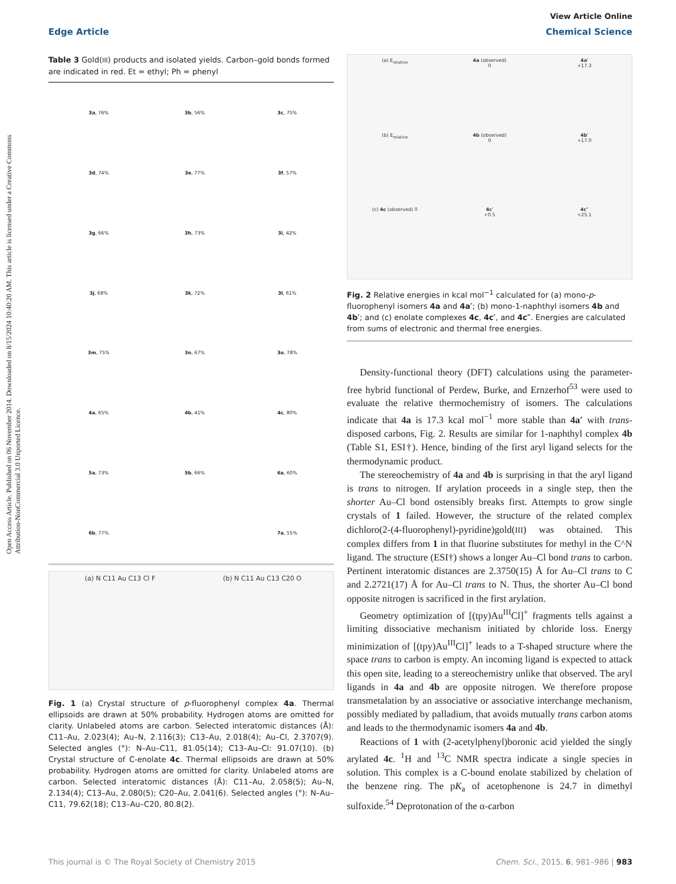Open Access Article. Published on 06 November 2014. Downloaded on 8/15/2024 10:40:20 AM. This article is licensed under a Creative Commons Attribution-NonCommercial 3.0 Unported Licence.
View Article Online
Edge Article Chemical Science
Table 3 Gold(III) products and isolated yields. Carbon–gold bonds formed are indicated in red. Et = ethyl; Ph = phenyl
| 3a , 76% | 3b , 56% | 3c , 75% |
| 3d , 74% | 3e , 77% | 3f , 57% |
| 3g , 66% | 3h , 73% | 3i , 42% |
| 3j , 68% | 3k , 72% | 3l , 61% |
| 3m , 75% | 3n , 67% | 3o , 78% |
| 4a , 65% | 4b , 41% | 4c , 80% |
| 5a , 73% | 5b , 66% | 6a , 60% |
| 6b , 77% | | 7a , 55% |
(a) N C11 Au C13 Cl F
(b) N C11 Au C13 C20 O
Fig. 1 (a) Crystal structure of p-fluorophenyl complex 4a. Thermal ellipsoids are drawn at 50% probability. Hydrogen atoms are omitted for clarity. Unlabeled atoms are carbon. Selected interatomic distances (Å): C11–Au, 2.023(4); Au–N, 2.116(3); C13–Au, 2.018(4); Au–Cl, 2.3707(9). Selected angles (°): N–Au–C11, 81.05(14); C13–Au–Cl: 91.07(10). (b) Crystal structure of C-enolate 4c. Thermal ellipsoids are drawn at 50% probability. Hydrogen atoms are omitted for clarity. Unlabeled atoms are carbon. Selected interatomic distances (Å): C11–Au, 2.058(5); Au–N, 2.134(4); C13–Au, 2.080(5); C20–Au, 2.041(6). Selected angles (°): N–Au–C11, 79.62(18); C13–Au–C20, 80.8(2).
(a) E<sub>relative</sub>
4a (observed)
0
4a′
+17.3
(b) E<sub>relative</sub>
4b (observed)
0
4b′
+17.0
(c) 4c (observed) 0
4c′
+0.5
4c″
+25.1
Fig. 2 Relative energies in kcal mol<sup>−1</sup> calculated for (a) mono-p-fluorophenyl isomers 4a and 4a′; (b) mono-1-naphthyl isomers 4b and 4b′; and (c) enolate complexes 4c, 4c′, and 4c″. Energies are calculated from sums of electronic and thermal free energies.
Density-functional theory (DFT) calculations using the parameter-free hybrid functional of Perdew, Burke, and Ernzerhof<sup>53</sup> were used to evaluate the relative thermochemistry of isomers. The calculations indicate that 4a is 17.3 kcal mol<sup>−1</sup> more stable than 4a′ with trans-disposed carbons, Fig. 2. Results are similar for 1-naphthyl complex 4b (Table S1, ESI†). Hence, binding of the first aryl ligand selects for the thermodynamic product.
The stereochemistry of 4a and 4b is surprising in that the aryl ligand is trans to nitrogen. If arylation proceeds in a single step, then the shorter Au–Cl bond ostensibly breaks first. Attempts to grow single crystals of 1 failed. However, the structure of the related complex dichloro(2-(4-fluorophenyl)-pyridine)gold(III) was obtained. This complex differs from 1 in that fluorine substitutes for methyl in the C^N ligand. The structure (ESI†) shows a longer Au–Cl bond trans to carbon. Pertinent interatomic distances are 2.3750(15) Å for Au–Cl trans to C and 2.2721(17) Å for Au–Cl trans to N. Thus, the shorter Au–Cl bond opposite nitrogen is sacrificed in the first arylation.
Geometry optimization of [(tpy)Au<sup>III</sup>Cl]<sup>+</sup> fragments tells against a limiting dissociative mechanism initiated by chloride loss. Energy minimization of [(tpy)Au<sup>III</sup>Cl]<sup>+</sup> leads to a T-shaped structure where the space trans to carbon is empty. An incoming ligand is expected to attack this open site, leading to a stereochemistry unlike that observed. The aryl ligands in 4a and 4b are opposite nitrogen. We therefore propose transmetalation by an associative or associative interchange mechanism, possibly mediated by palladium, that avoids mutually trans carbon atoms and leads to the thermodynamic isomers 4a and 4b.
Reactions of 1 with (2-acetylphenyl)boronic acid yielded the singly arylated 4c. <sup>1</sup>H and <sup>13</sup>C NMR spectra indicate a single species in solution. This complex is a C-bound enolate stabilized by chelation of the benzene ring. The pK<sub>a</sub> of acetophenone is 24.7 in dimethyl sulfoxide.<sup>54</sup> Deprotonation of the α-carbon
This journal is © The Royal Society of Chemistry 2015 Chem. Sci., 2015, 6, 981–986 | 983